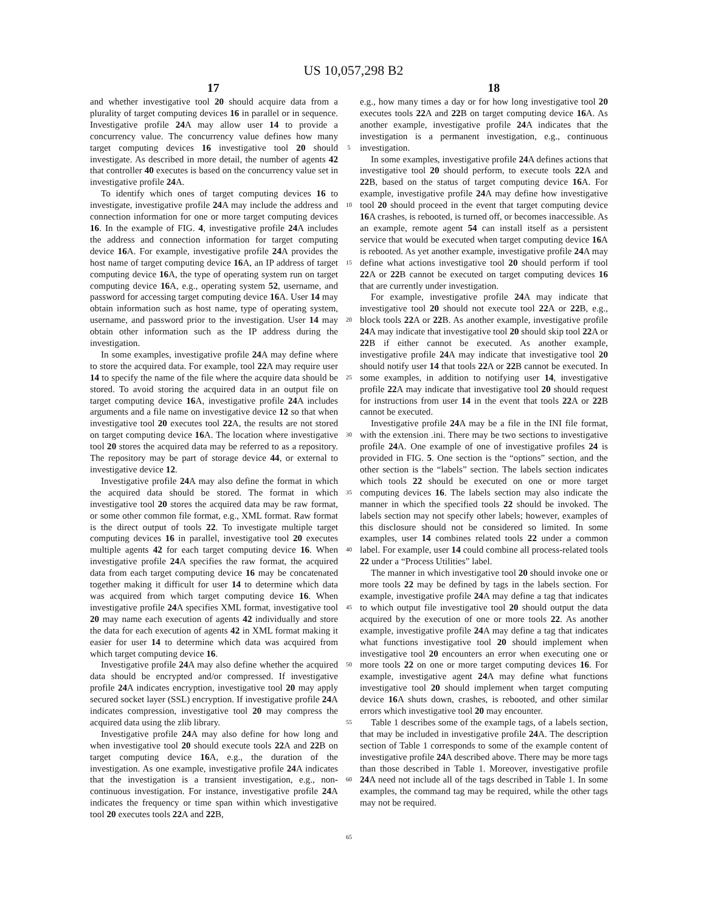US 10,057,298 B2
17 18
and whether investigative tool 20 should acquire data from a plurality of target computing devices 16 in parallel or in sequence. Investigative profile 24 A may allow user 14 to provide a concurrency value. The concurrency value defines how many target computing devices 16 investigative tool 20 should investigate. As described in more detail, the number of agents 42 that controller 40 executes is based on the concurrency value set in investigative profile 24 A.
To identify which ones of target computing devices 16 to investigate, investigative profile 24 A may include the address and connection information for one or more target computing devices 16. In the example of FIG. 4, investigative profile 24 A includes the address and connection information for target computing device 16 A. For example, investigative profile 24 A provides the host name of target computing device 16 A, an IP address of target computing device 16 A, the type of operating system run on target computing device 16 A, e.g., operating system 52, username, and password for accessing target computing device 16 A. User 14 may obtain information such as host name, type of operating system, username, and password prior to the investigation. User 14 may obtain other information such as the IP address during the investigation.
In some examples, investigative profile 24 A may define where to store the acquired data. For example, tool 22 A may require user 14 to specify the name of the file where the acquire data should be stored. To avoid storing the acquired data in an output file on target computing device 16 A, investigative profile 24 A includes arguments and a file name on investigative device 12 so that when investigative tool 20 executes tool 22 A, the results are not stored on target computing device 16 A. The location where investigative tool 20 stores the acquired data may be referred to as a repository. The repository may be part of storage device 44, or external to investigative device 12.
Investigative profile 24 A may also define the format in which the acquired data should be stored. The format in which investigative tool 20 stores the acquired data may be raw format, or some other common file format, e.g., XML format. Raw format is the direct output of tools 22. To investigate multiple target computing devices 16 in parallel, investigative tool 20 executes multiple agents 42 for each target computing device 16. When investigative profile 24 A specifies the raw format, the acquired data from each target computing device 16 may be concatenated together making it difficult for user 14 to determine which data was acquired from which target computing device 16. When investigative profile 24 A specifies XML format, investigative tool 20 may name each execution of agents 42 individually and store the data for each execution of agents 42 in XML format making it easier for user 14 to determine which data was acquired from which target computing device 16.
Investigative profile 24 A may also define whether the acquired data should be encrypted and/or compressed. If investigative profile 24 A indicates encryption, investigative tool 20 may apply secured socket layer (SSL) encryption. If investigative profile 24 A indicates compression, investigative tool 20 may compress the acquired data using the zlib library.
Investigative profile 24 A may also define for how long and when investigative tool 20 should execute tools 22 A and 22 B on target computing device 16 A, e.g., the duration of the investigation. As one example, investigative profile 24 A indicates that the investigation is a transient investigation, e.g., non-continuous investigation. For instance, investigative profile 24 A indicates the frequency or time span within which investigative tool 20 executes tools 22 A and 22 B,
5
10
15
20
25
30
35
40
45
50
55
60
65
e.g., how many times a day or for how long investigative tool 20 executes tools 22 A and 22 B on target computing device 16 A. As another example, investigative profile 24 A indicates that the investigation is a permanent investigation, e.g., continuous investigation.
In some examples, investigative profile 24 A defines actions that investigative tool 20 should perform, to execute tools 22 A and 22 B, based on the status of target computing device 16 A. For example, investigative profile 24 A may define how investigative tool 20 should proceed in the event that target computing device 16 A crashes, is rebooted, is turned off, or becomes inaccessible. As an example, remote agent 54 can install itself as a persistent service that would be executed when target computing device 16 A is rebooted. As yet another example, investigative profile 24 A may define what actions investigative tool 20 should perform if tool 22 A or 22 B cannot be executed on target computing devices 16 that are currently under investigation.
For example, investigative profile 24 A may indicate that investigative tool 20 should not execute tool 22 A or 22 B, e.g., block tools 22 A or 22 B. As another example, investigative profile 24 A may indicate that investigative tool 20 should skip tool 22 A or 22 B if either cannot be executed. As another example, investigative profile 24 A may indicate that investigative tool 20 should notify user 14 that tools 22 A or 22 B cannot be executed. In some examples, in addition to notifying user 14, investigative profile 22 A may indicate that investigative tool 20 should request for instructions from user 14 in the event that tools 22 A or 22 B cannot be executed.
Investigative profile 24 A may be a file in the INI file format, with the extension .ini. There may be two sections to investigative profile 24 A. One example of one of investigative profiles 24 is provided in FIG. 5. One section is the “options” section, and the other section is the “labels” section. The labels section indicates which tools 22 should be executed on one or more target computing devices 16. The labels section may also indicate the manner in which the specified tools 22 should be invoked. The labels section may not specify other labels; however, examples of this disclosure should not be considered so limited. In some examples, user 14 combines related tools 22 under a common label. For example, user 14 could combine all process-related tools 22 under a “Process Utilities” label.
The manner in which investigative tool 20 should invoke one or more tools 22 may be defined by tags in the labels section. For example, investigative profile 24 A may define a tag that indicates to which output file investigative tool 20 should output the data acquired by the execution of one or more tools 22. As another example, investigative profile 24 A may define a tag that indicates what functions investigative tool 20 should implement when investigative tool 20 encounters an error when executing one or more tools 22 on one or more target computing devices 16. For example, investigative agent 24 A may define what functions investigative tool 20 should implement when target computing device 16 A shuts down, crashes, is rebooted, and other similar errors which investigative tool 20 may encounter.
Table 1 describes some of the example tags, of a labels section, that may be included in investigative profile 24 A. The description section of Table 1 corresponds to some of the example content of investigative profile 24 A described above. There may be more tags than those described in Table 1. Moreover, investigative profile 24 A need not include all of the tags described in Table 1. In some examples, the command tag may be required, while the other tags may not be required.